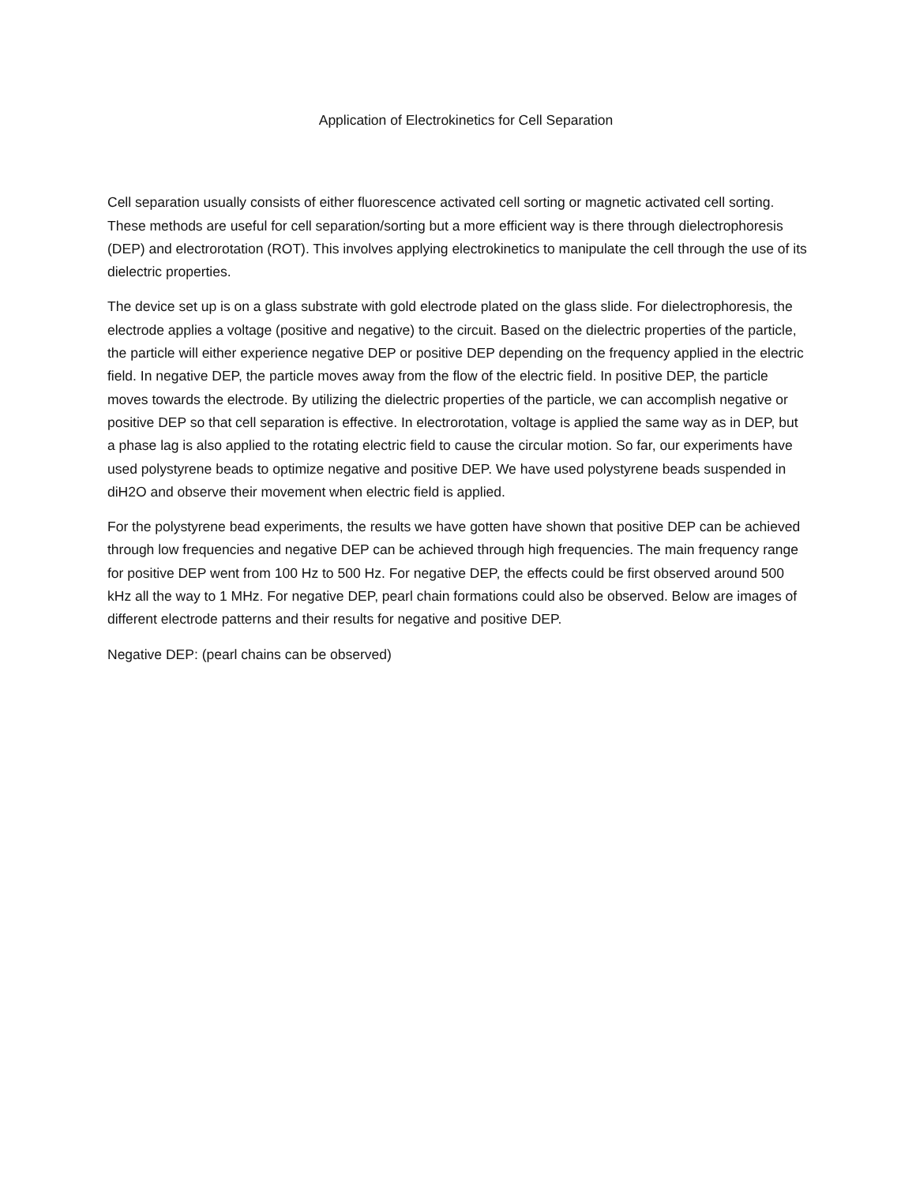Application of Electrokinetics for Cell Separation
Cell separation usually consists of either fluorescence activated cell sorting or magnetic activated cell sorting. These methods are useful for cell separation/sorting but a more efficient way is there through dielectrophoresis (DEP) and electrorotation (ROT). This involves applying electrokinetics to manipulate the cell through the use of its dielectric properties.
The device set up is on a glass substrate with gold electrode plated on the glass slide. For dielectrophoresis, the electrode applies a voltage (positive and negative) to the circuit. Based on the dielectric properties of the particle, the particle will either experience negative DEP or positive DEP depending on the frequency applied in the electric field. In negative DEP, the particle moves away from the flow of the electric field. In positive DEP, the particle moves towards the electrode. By utilizing the dielectric properties of the particle, we can accomplish negative or positive DEP so that cell separation is effective. In electrorotation, voltage is applied the same way as in DEP, but a phase lag is also applied to the rotating electric field to cause the circular motion. So far, our experiments have used polystyrene beads to optimize negative and positive DEP. We have used polystyrene beads suspended in diH2O and observe their movement when electric field is applied.
For the polystyrene bead experiments, the results we have gotten have shown that positive DEP can be achieved through low frequencies and negative DEP can be achieved through high frequencies. The main frequency range for positive DEP went from 100 Hz to 500 Hz. For negative DEP, the effects could be first observed around 500 kHz all the way to 1 MHz. For negative DEP, pearl chain formations could also be observed. Below are images of different electrode patterns and their results for negative and positive DEP.
Negative DEP: (pearl chains can be observed)